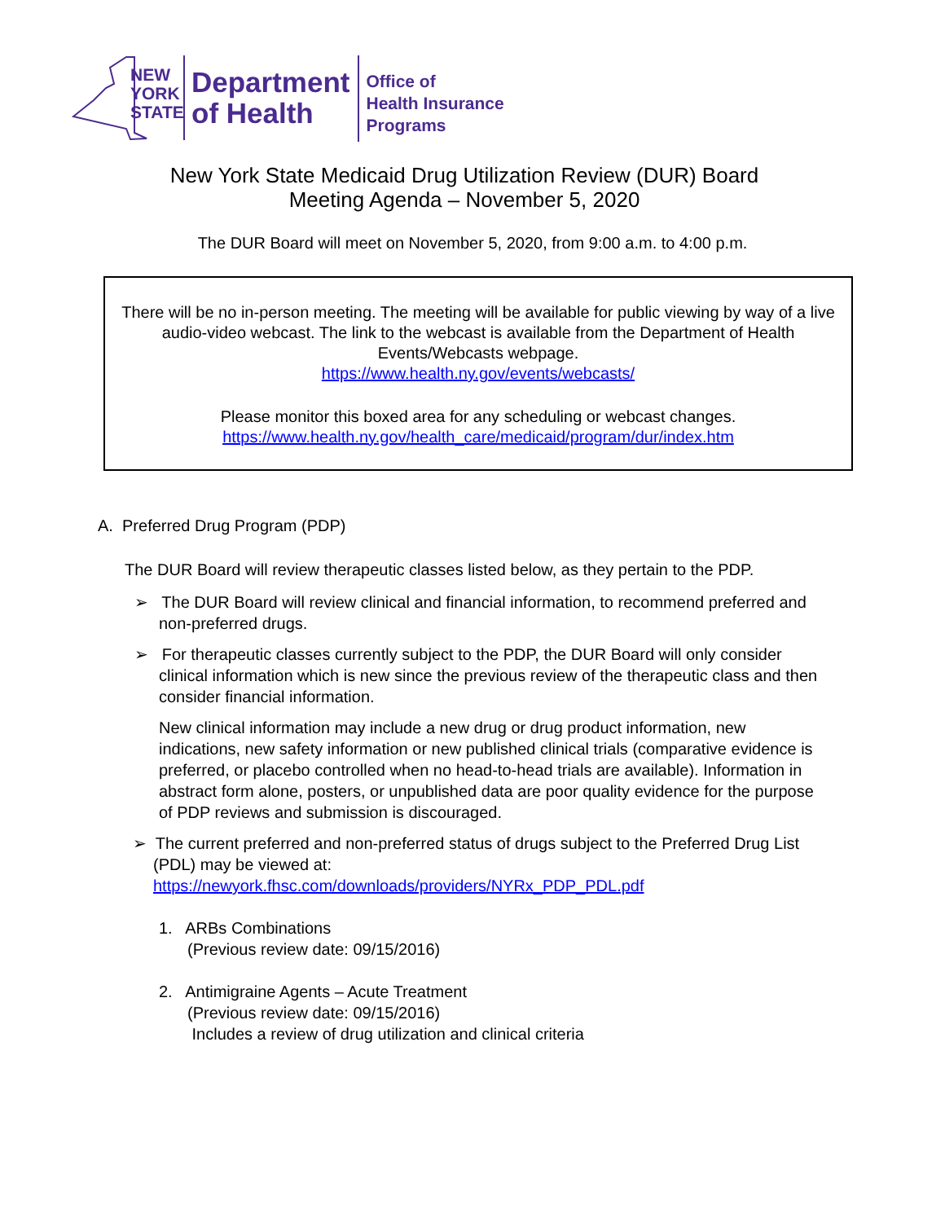NEW
YORK
STATE
Department
of Health
Office of
Health Insurance
Programs
New York State Medicaid Drug Utilization Review (DUR) Board
Meeting Agenda – November 5, 2020
The DUR Board will meet on November 5, 2020, from 9:00 a.m. to 4:00 p.m.
There will be no in-person meeting. The meeting will be available for public viewing by way of a live audio-video webcast. The link to the webcast is available from the Department of Health Events/Webcasts webpage.
https://www.health.ny.gov/events/webcasts/
Please monitor this boxed area for any scheduling or webcast changes.
https://www.health.ny.gov/health_care/medicaid/program/dur/index.htm
A. Preferred Drug Program (PDP)
The DUR Board will review therapeutic classes listed below, as they pertain to the PDP.
➢ The DUR Board will review clinical and financial information, to recommend preferred and non-preferred drugs.
➢ For therapeutic classes currently subject to the PDP, the DUR Board will only consider clinical information which is new since the previous review of the therapeutic class and then consider financial information.
New clinical information may include a new drug or drug product information, new indications, new safety information or new published clinical trials (comparative evidence is preferred, or placebo controlled when no head-to-head trials are available). Information in abstract form alone, posters, or unpublished data are poor quality evidence for the purpose of PDP reviews and submission is discouraged.
➢ The current preferred and non-preferred status of drugs subject to the Preferred Drug List (PDL) may be viewed at:
https://newyork.fhsc.com/downloads/providers/NYRx_PDP_PDL.pdf
1. ARBs Combinations
(Previous review date: 09/15/2016)
2. Antimigraine Agents – Acute Treatment
(Previous review date: 09/15/2016)
Includes a review of drug utilization and clinical criteria